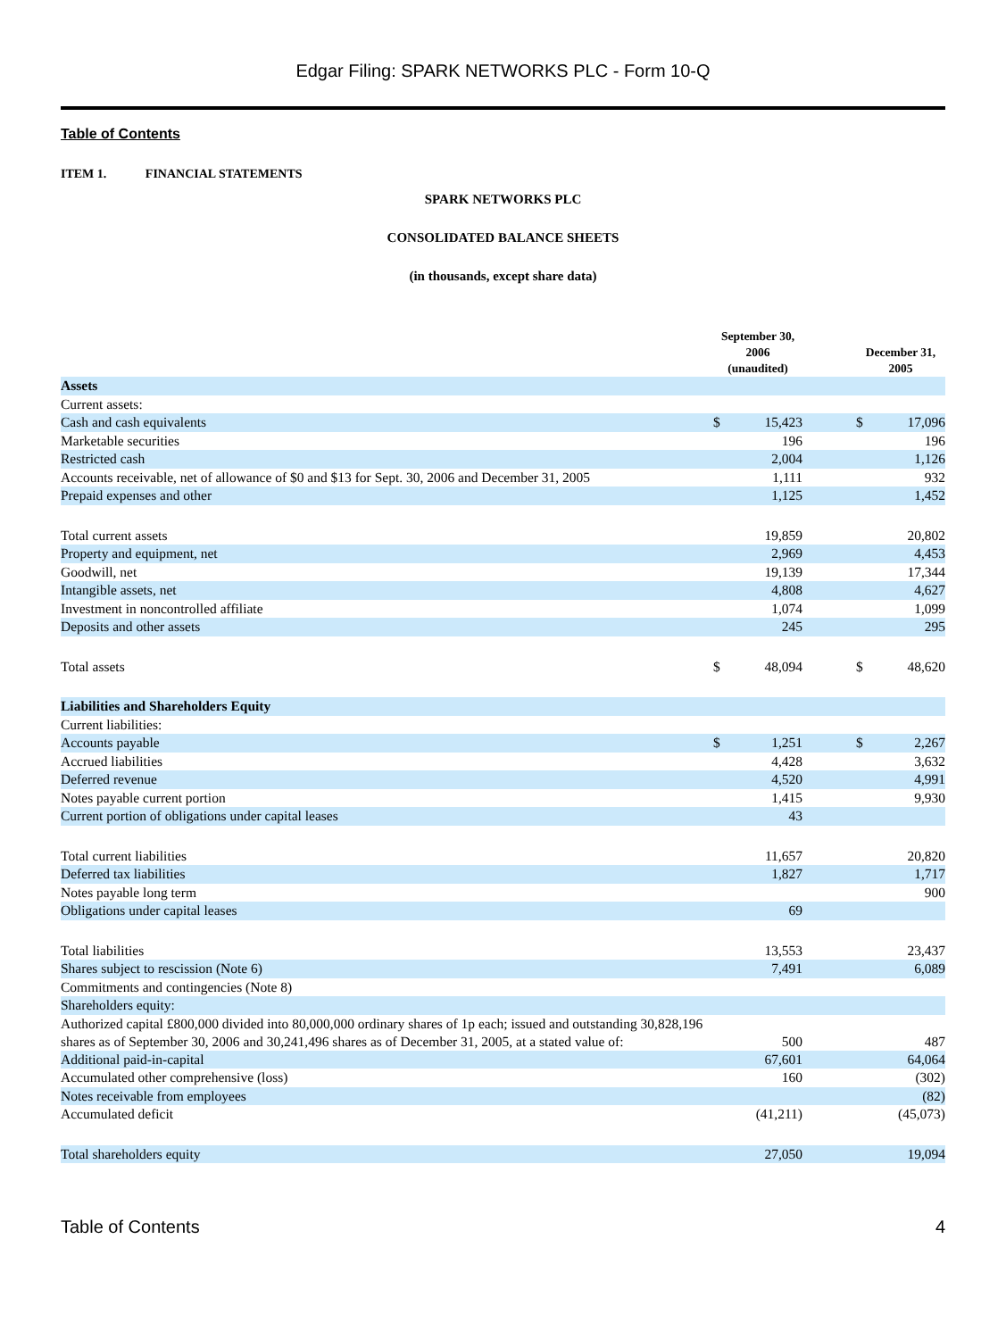Edgar Filing: SPARK NETWORKS PLC - Form 10-Q
Table of Contents
ITEM 1. FINANCIAL STATEMENTS
SPARK NETWORKS PLC
CONSOLIDATED BALANCE SHEETS
(in thousands, except share data)
| | September 30, 2006 (unaudited) | | | December 31, 2005 | |
| --- | --- | --- | --- | --- | --- |
| Assets | | | | | |
| Current assets: | | | | | |
| Cash and cash equivalents | $ | 15,423 | | $ | 17,096 |
| Marketable securities | | 196 | | | 196 |
| Restricted cash | | 2,004 | | | 1,126 |
| Accounts receivable, net of allowance of $0 and $13 for Sept. 30, 2006 and December 31, 2005 | | 1,111 | | | 932 |
| Prepaid expenses and other | | 1,125 | | | 1,452 |
| Total current assets | | 19,859 | | | 20,802 |
| Property and equipment, net | | 2,969 | | | 4,453 |
| Goodwill, net | | 19,139 | | | 17,344 |
| Intangible assets, net | | 4,808 | | | 4,627 |
| Investment in noncontrolled affiliate | | 1,074 | | | 1,099 |
| Deposits and other assets | | 245 | | | 295 |
| Total assets | $ | 48,094 | | $ | 48,620 |
| Liabilities and Shareholders Equity | | | | | |
| Current liabilities: | | | | | |
| Accounts payable | $ | 1,251 | | $ | 2,267 |
| Accrued liabilities | | 4,428 | | | 3,632 |
| Deferred revenue | | 4,520 | | | 4,991 |
| Notes payable current portion | | 1,415 | | | 9,930 |
| Current portion of obligations under capital leases | | 43 | | | |
| Total current liabilities | | 11,657 | | | 20,820 |
| Deferred tax liabilities | | 1,827 | | | 1,717 |
| Notes payable long term | | | | | 900 |
| Obligations under capital leases | | 69 | | | |
| Total liabilities | | 13,553 | | | 23,437 |
| Shares subject to rescission (Note 6) | | 7,491 | | | 6,089 |
| Commitments and contingencies (Note 8) | | | | | |
| Shareholders equity: | | | | | |
| Authorized capital £800,000 divided into 80,000,000 ordinary shares of 1p each; issued and outstanding 30,828,196 shares as of September 30, 2006 and 30,241,496 shares as of December 31, 2005, at a stated value of: | | 500 | | | 487 |
| Additional paid-in-capital | | 67,601 | | | 64,064 |
| Accumulated other comprehensive (loss) | | 160 | | | (302) |
| Notes receivable from employees | | | | | (82) |
| Accumulated deficit | | (41,211) | | | (45,073) |
| Total shareholders equity | | 27,050 | | | 19,094 |
Table of Contents 4